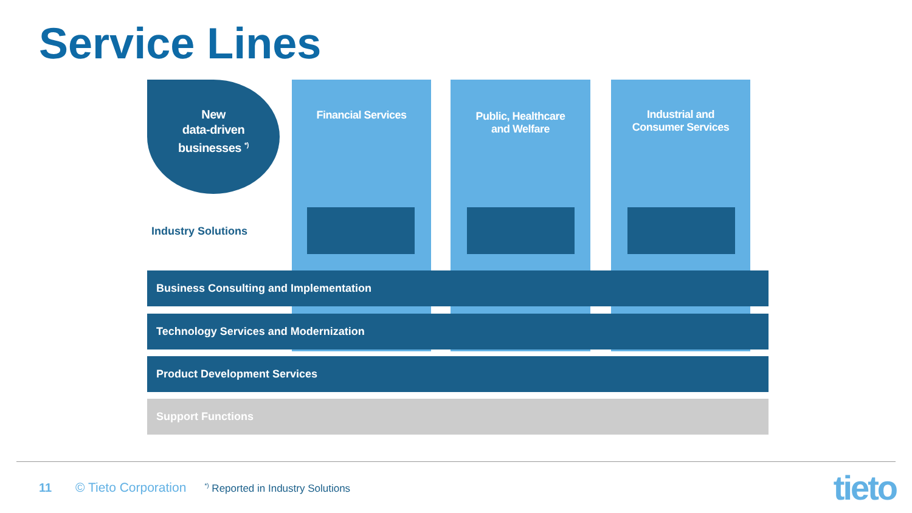Service Lines
New
data-driven
businesses <sup>*)</sup>
Financial Services
Public, Healthcare
and Welfare
Industrial and
Consumer Services
Industry Solutions
Business Consulting and Implementation
Technology Services and Modernization
Product Development Services
Support Functions
11 © Tieto Corporation<sup>*)</sup> Reported in Industry Solutions
tieto